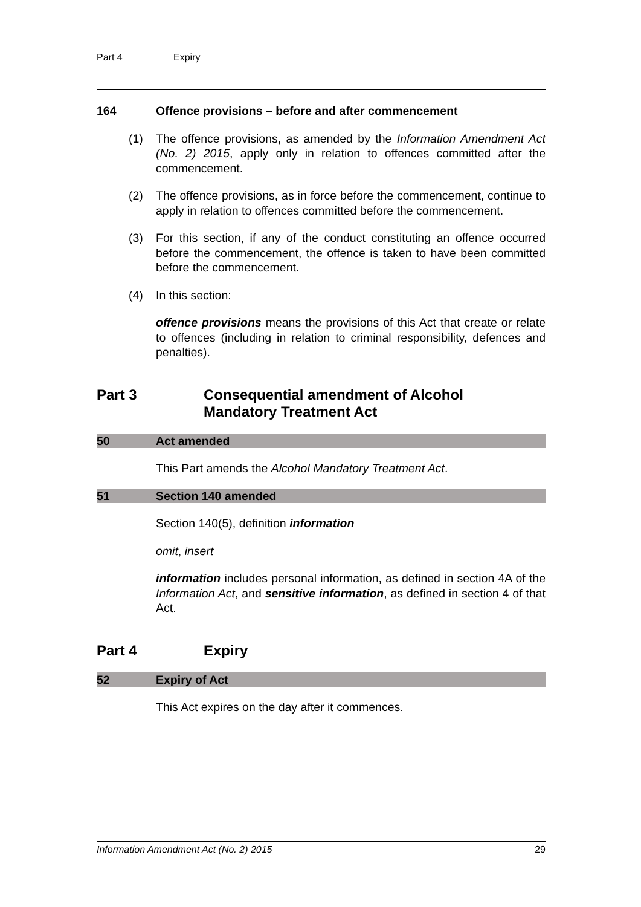Part 4 Expiry
164 Offence provisions – before and after commencement
(1) The offence provisions, as amended by the Information Amendment Act (No. 2) 2015, apply only in relation to offences committed after the commencement.
(2) The offence provisions, as in force before the commencement, continue to apply in relation to offences committed before the commencement.
(3) For this section, if any of the conduct constituting an offence occurred before the commencement, the offence is taken to have been committed before the commencement.
(4) In this section:
offence provisions means the provisions of this Act that create or relate to offences (including in relation to criminal responsibility, defences and penalties).
Part 3 Consequential amendment of Alcohol
Mandatory Treatment Act
50 Act amended
This Part amends the Alcohol Mandatory Treatment Act.
51 Section 140 amended
Section 140(5), definition information
omit, insert
information includes personal information, as defined in section 4A of the Information Act, and sensitive information, as defined in section 4 of that Act.
Part 4 Expiry
52 Expiry of Act
This Act expires on the day after it commences.
Information Amendment Act (No. 2) 2015 29